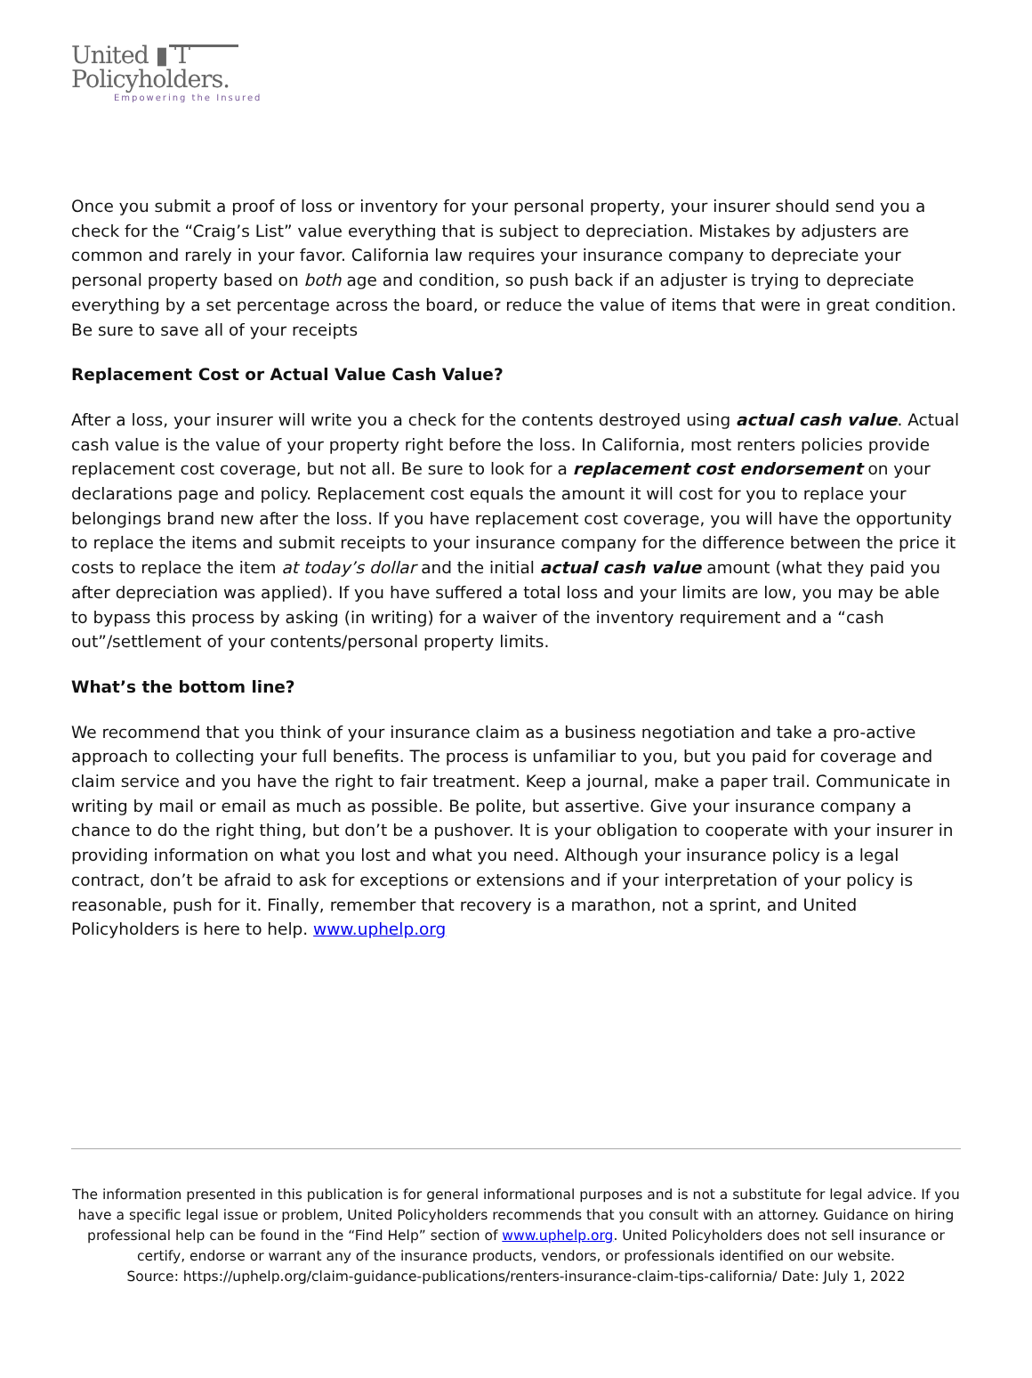United ▮ T
Policyholders.
Empowering the Insured
Once you submit a proof of loss or inventory for your personal property, your insurer should send you a check for the “Craig’s List” value everything that is subject to depreciation. Mistakes by adjusters are common and rarely in your favor. California law requires your insurance company to depreciate your personal property based on both age and condition, so push back if an adjuster is trying to depreciate everything by a set percentage across the board, or reduce the value of items that were in great condition. Be sure to save all of your receipts
Replacement Cost or Actual Value Cash Value?
After a loss, your insurer will write you a check for the contents destroyed using actual cash value. Actual cash value is the value of your property right before the loss. In California, most renters policies provide replacement cost coverage, but not all. Be sure to look for a replacement cost endorsement on your declarations page and policy. Replacement cost equals the amount it will cost for you to replace your belongings brand new after the loss. If you have replacement cost coverage, you will have the opportunity to replace the items and submit receipts to your insurance company for the difference between the price it costs to replace the item at today’s dollar and the initial actual cash value amount (what they paid you after depreciation was applied). If you have suffered a total loss and your limits are low, you may be able to bypass this process by asking (in writing) for a waiver of the inventory requirement and a “cash out”/settlement of your contents/personal property limits.
What’s the bottom line?
We recommend that you think of your insurance claim as a business negotiation and take a pro-active approach to collecting your full benefits. The process is unfamiliar to you, but you paid for coverage and claim service and you have the right to fair treatment. Keep a journal, make a paper trail. Communicate in writing by mail or email as much as possible. Be polite, but assertive. Give your insurance company a chance to do the right thing, but don’t be a pushover. It is your obligation to cooperate with your insurer in providing information on what you lost and what you need. Although your insurance policy is a legal contract, don’t be afraid to ask for exceptions or extensions and if your interpretation of your policy is reasonable, push for it. Finally, remember that recovery is a marathon, not a sprint, and United Policyholders is here to help. www.uphelp.org
The information presented in this publication is for general informational purposes and is not a substitute for legal advice. If you have a specific legal issue or problem, United Policyholders recommends that you consult with an attorney. Guidance on hiring professional help can be found in the “Find Help” section of www.uphelp.org. United Policyholders does not sell insurance or certify, endorse or warrant any of the insurance products, vendors, or professionals identified on our website.
Source: https://uphelp.org/claim-guidance-publications/renters-insurance-claim-tips-california/ Date: July 1, 2022